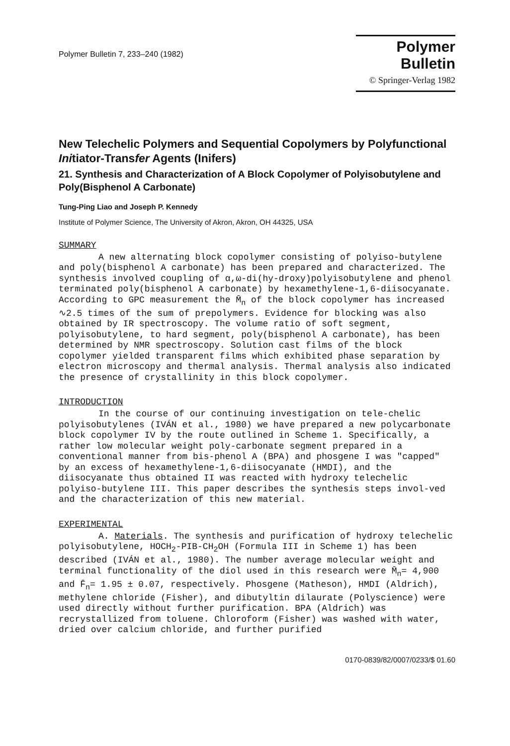Polymer Bulletin 7, 233–240 (1982)
Polymer Bulletin
© Springer-Verlag 1982
New Telechelic Polymers and Sequential Copolymers by Polyfunctional Initiator-Transfer Agents (Inifers)
21. Synthesis and Characterization of A Block Copolymer of Polyisobutylene and Poly(Bisphenol A Carbonate)
Tung-Ping Liao and Joseph P. Kennedy
Institute of Polymer Science, The University of Akron, Akron, OH 44325, USA
SUMMARY
A new alternating block copolymer consisting of polyiso-butylene and poly(bisphenol A carbonate) has been prepared and characterized. The synthesis involved coupling of α,ω-di(hy-droxy)polyisobutylene and phenol terminated poly(bisphenol A carbonate) by hexamethylene-1,6-diisocyanate. According to GPC measurement the M̄<sub>n</sub> of the block copolymer has increased ∿2.5 times of the sum of prepolymers. Evidence for blocking was also obtained by IR spectroscopy. The volume ratio of soft segment, polyisobutylene, to hard segment, poly(bisphenol A carbonate), has been determined by NMR spectroscopy. Solution cast films of the block copolymer yielded transparent films which exhibited phase separation by electron microscopy and thermal analysis. Thermal analysis also indicated the presence of crystallinity in this block copolymer.
INTRODUCTION
In the course of our continuing investigation on tele-chelic polyisobutylenes (IVÁN et al., 1980) we have prepared a new polycarbonate block copolymer IV by the route outlined in Scheme 1. Specifically, a rather low molecular weight poly-carbonate segment prepared in a conventional manner from bis-phenol A (BPA) and phosgene I was "capped" by an excess of hexamethylene-1,6-diisocyanate (HMDI), and the diisocyanate thus obtained II was reacted with hydroxy telechelic polyiso-butylene III. This paper describes the synthesis steps invol-ved and the characterization of this new material.
EXPERIMENTAL
A. Materials. The synthesis and purification of hydroxy telechelic polyisobutylene, HOCH<sub>2</sub>-PIB-CH<sub>2</sub>OH (Formula III in Scheme 1) has been described (IVÁN et al., 1980). The number average molecular weight and terminal functionality of the diol used in this research were M̄<sub>n</sub>= 4,900 and F̄<sub>n</sub>= 1.95 ± 0.07, respectively. Phosgene (Matheson), HMDI (Aldrich), methylene chloride (Fisher), and dibutyltin dilaurate (Polyscience) were used directly without further purification. BPA (Aldrich) was recrystallized from toluene. Chloroform (Fisher) was washed with water, dried over calcium chloride, and further purified
0170-0839/82/0007/0233/$ 01.60